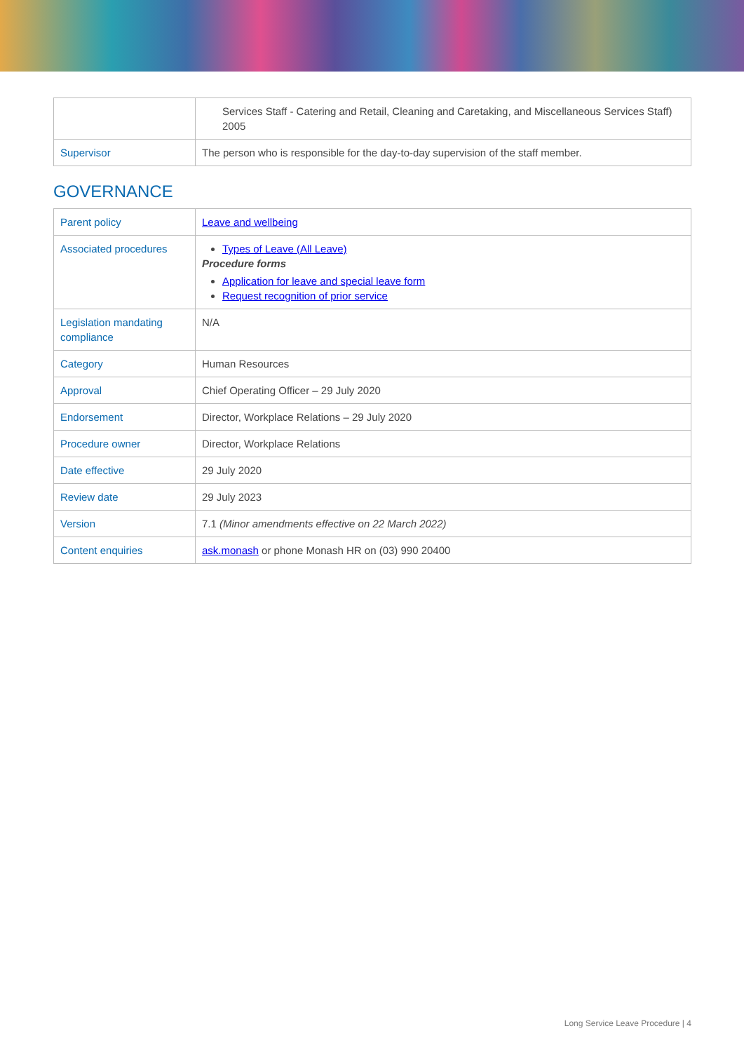| | Services Staff - Catering and Retail, Cleaning and Caretaking, and Miscellaneous Services Staff) 2005 |
| Supervisor | The person who is responsible for the day-to-day supervision of the staff member. |
GOVERNANCE
| Parent policy | Leave and wellbeing |
| Associated procedures | Types of Leave (All Leave) Procedure forms Application for leave and special leave form Request recognition of prior service |
| Legislation mandating compliance | N/A |
| Category | Human Resources |
| Approval | Chief Operating Officer – 29 July 2020 |
| Endorsement | Director, Workplace Relations – 29 July 2020 |
| Procedure owner | Director, Workplace Relations |
| Date effective | 29 July 2020 |
| Review date | 29 July 2023 |
| Version | 7.1 (Minor amendments effective on 22 March 2022) |
| Content enquiries | ask.monash or phone Monash HR on (03) 990 20400 |
Long Service Leave Procedure | 4